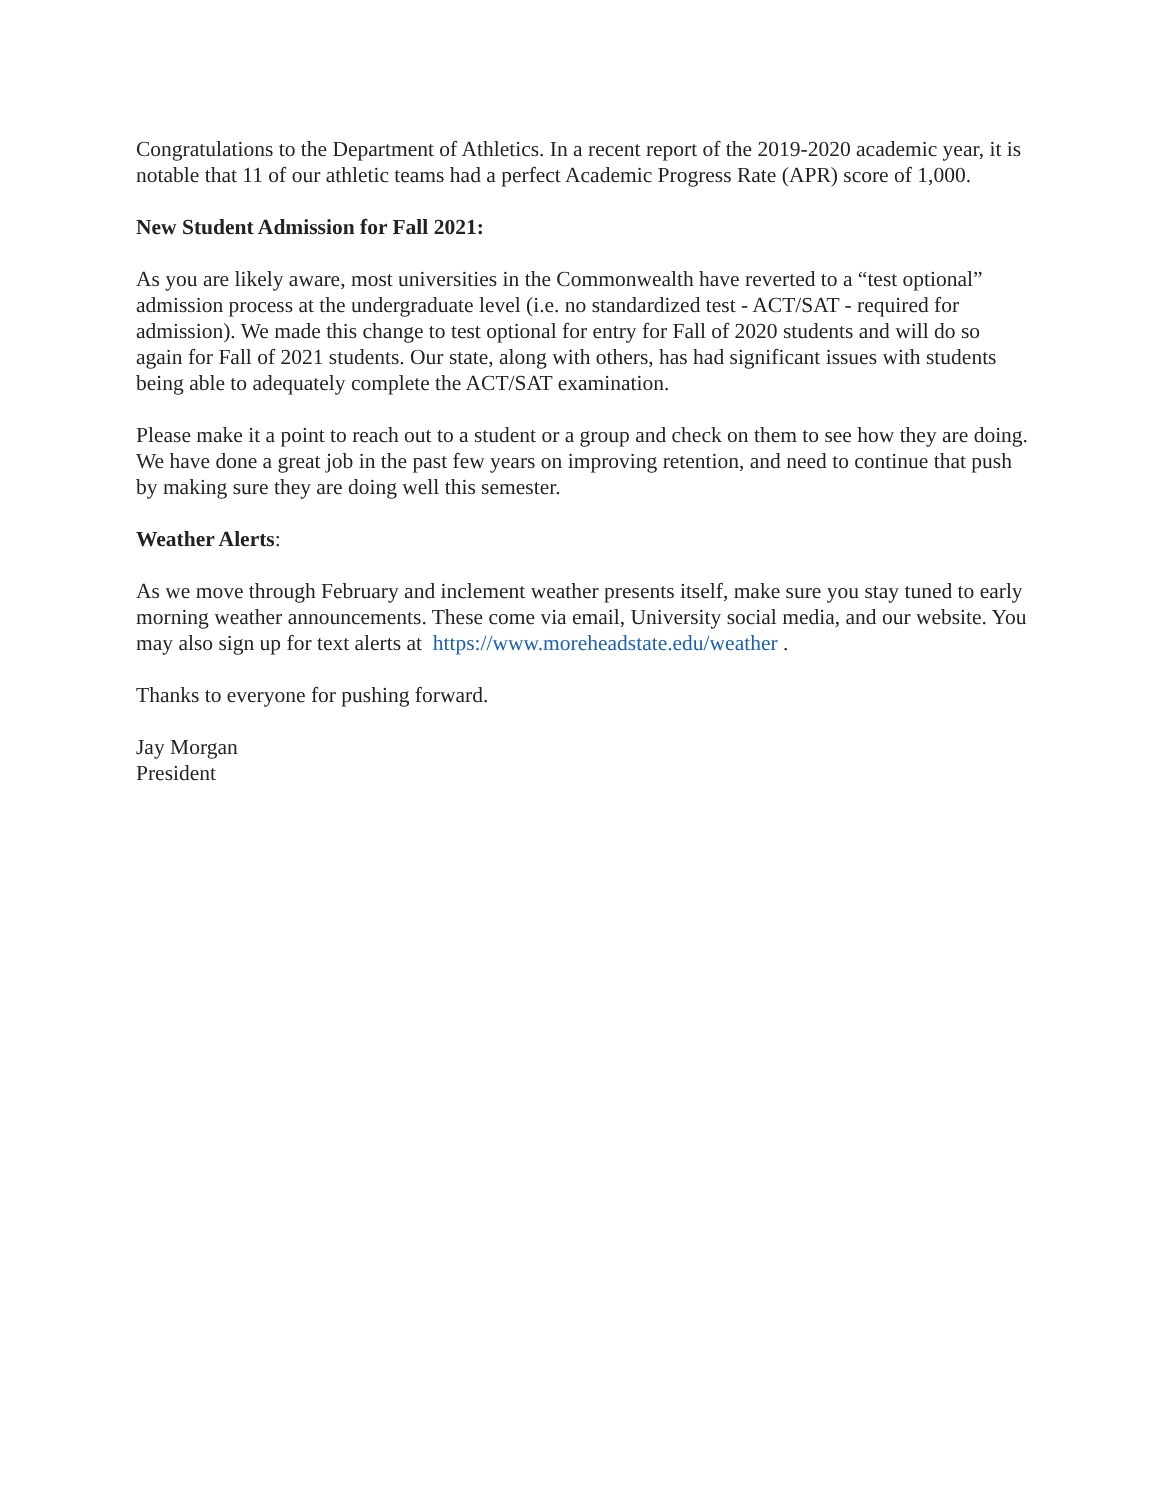Congratulations to the Department of Athletics. In a recent report of the 2019-2020 academic year, it is notable that 11 of our athletic teams had a perfect Academic Progress Rate (APR) score of 1,000.
New Student Admission for Fall 2021:
As you are likely aware, most universities in the Commonwealth have reverted to a “test optional” admission process at the undergraduate level (i.e. no standardized test - ACT/SAT - required for admission). We made this change to test optional for entry for Fall of 2020 students and will do so again for Fall of 2021 students. Our state, along with others, has had significant issues with students being able to adequately complete the ACT/SAT examination.
Please make it a point to reach out to a student or a group and check on them to see how they are doing. We have done a great job in the past few years on improving retention, and need to continue that push by making sure they are doing well this semester.
Weather Alerts:
As we move through February and inclement weather presents itself, make sure you stay tuned to early morning weather announcements. These come via email, University social media, and our website. You may also sign up for text alerts at https://www.moreheadstate.edu/weather .
Thanks to everyone for pushing forward.
Jay Morgan
President